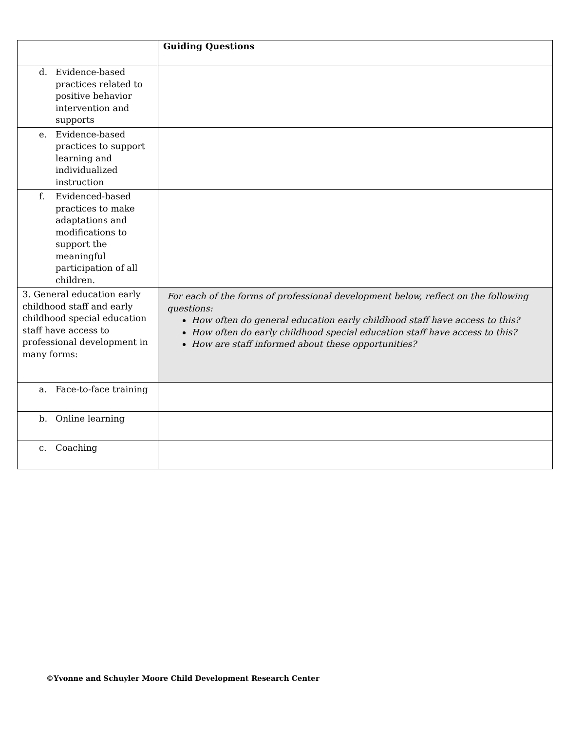| | Guiding Questions |
| d. Evidence-based practices related to positive behavior intervention and supports | |
| e. Evidence-based practices to support learning and individualized instruction | |
| f. Evidenced-based practices to make adaptations and modifications to support the meaningful participation of all children. | |
| 3. General education early childhood staff and early childhood special education staff have access to professional development in many forms: | For each of the forms of professional development below, reflect on the following questions: How often do general education early childhood staff have access to this? How often do early childhood special education staff have access to this? How are staff informed about these opportunities? |
| a. Face-to-face training | |
| b. Online learning | |
| c. Coaching | |
©Yvonne and Schuyler Moore Child Development Research Center